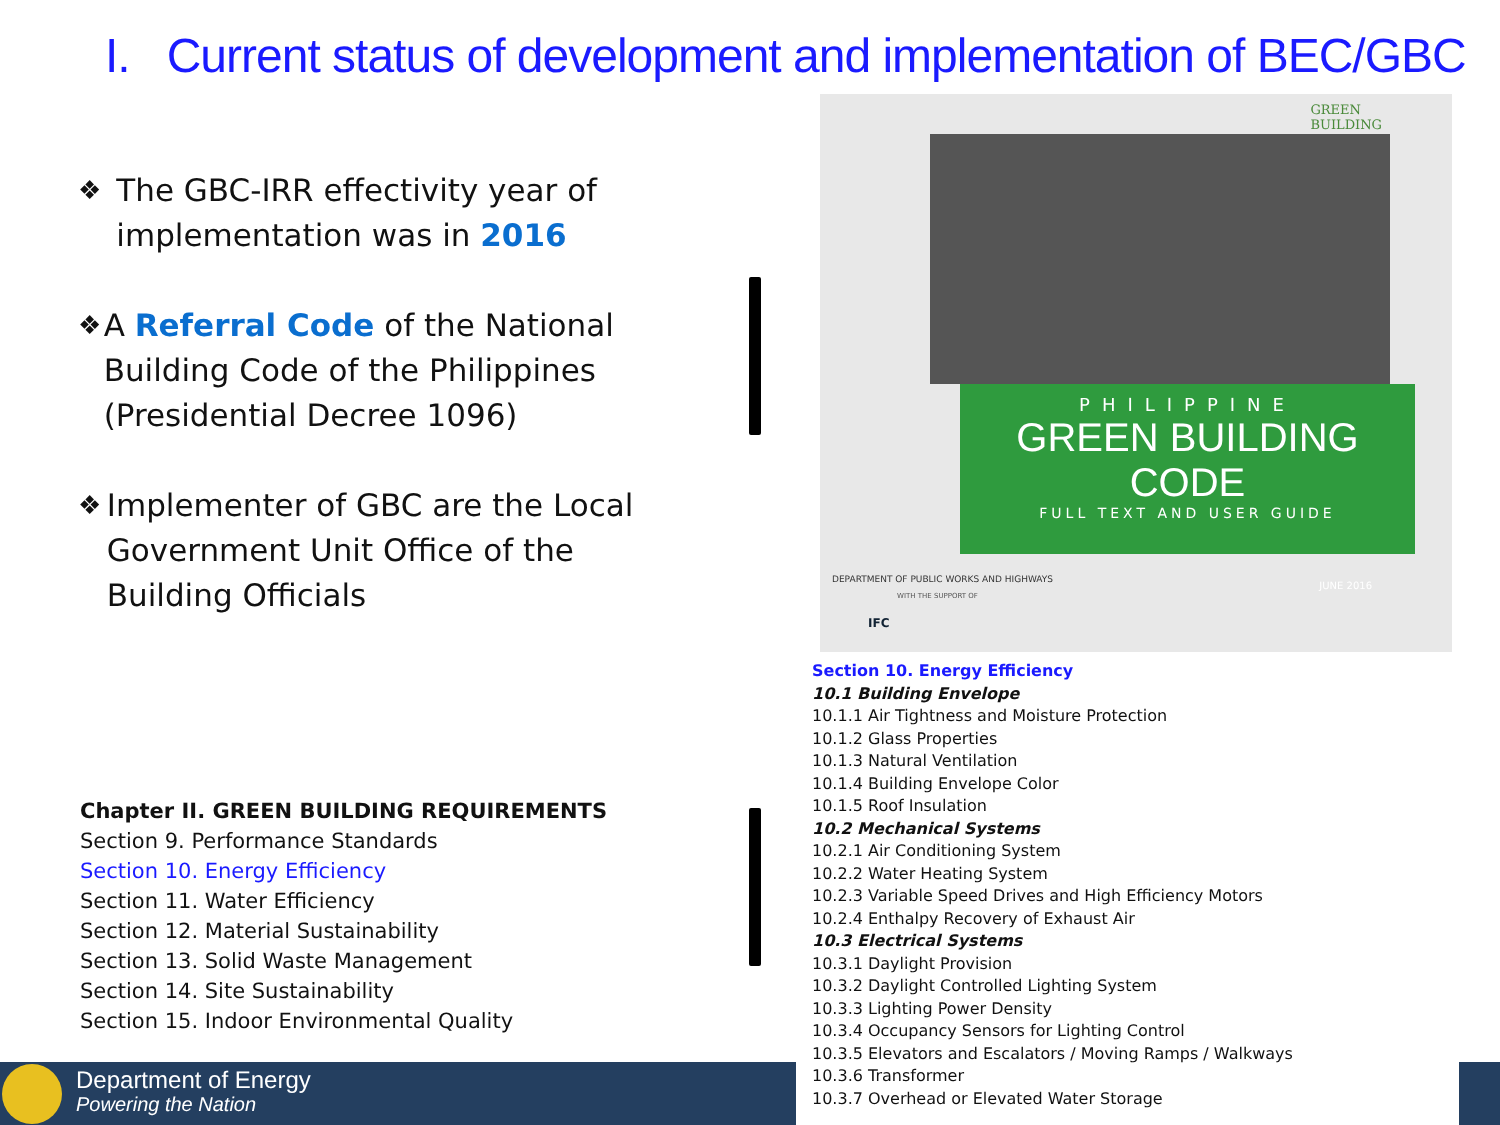I. Current status of development and implementation of BEC/GBC
❖ The GBC-IRR effectivity year of implementation was in 2016
❖ A Referral Code of the National Building Code of the Philippines (Presidential Decree 1096)
❖ Implementer of GBC are the Local Government Unit Office of the Building Officials
Chapter II. GREEN BUILDING REQUIREMENTS
Section 9. Performance Standards
Section 10. Energy Efficiency
Section 11. Water Efficiency
Section 12. Material Sustainability
Section 13. Solid Waste Management
Section 14. Site Sustainability
Section 15. Indoor Environmental Quality
GREEN
BUILDING
PHILIPPINE
GREEN BUILDING CODE
FULL TEXT AND USER GUIDE
DEPARTMENT OF PUBLIC WORKS AND HIGHWAYS
WITH THE SUPPORT OF
IFC
JUNE 2016
Section 10. Energy Efficiency
10.1 Building Envelope
10.1.1 Air Tightness and Moisture Protection
10.1.2 Glass Properties
10.1.3 Natural Ventilation
10.1.4 Building Envelope Color
10.1.5 Roof Insulation
10.2 Mechanical Systems
10.2.1 Air Conditioning System
10.2.2 Water Heating System
10.2.3 Variable Speed Drives and High Efficiency Motors
10.2.4 Enthalpy Recovery of Exhaust Air
10.3 Electrical Systems
10.3.1 Daylight Provision
10.3.2 Daylight Controlled Lighting System
10.3.3 Lighting Power Density
10.3.4 Occupancy Sensors for Lighting Control
10.3.5 Elevators and Escalators / Moving Ramps / Walkways
10.3.6 Transformer
10.3.7 Overhead or Elevated Water Storage
Department of Energy
Powering the Nation